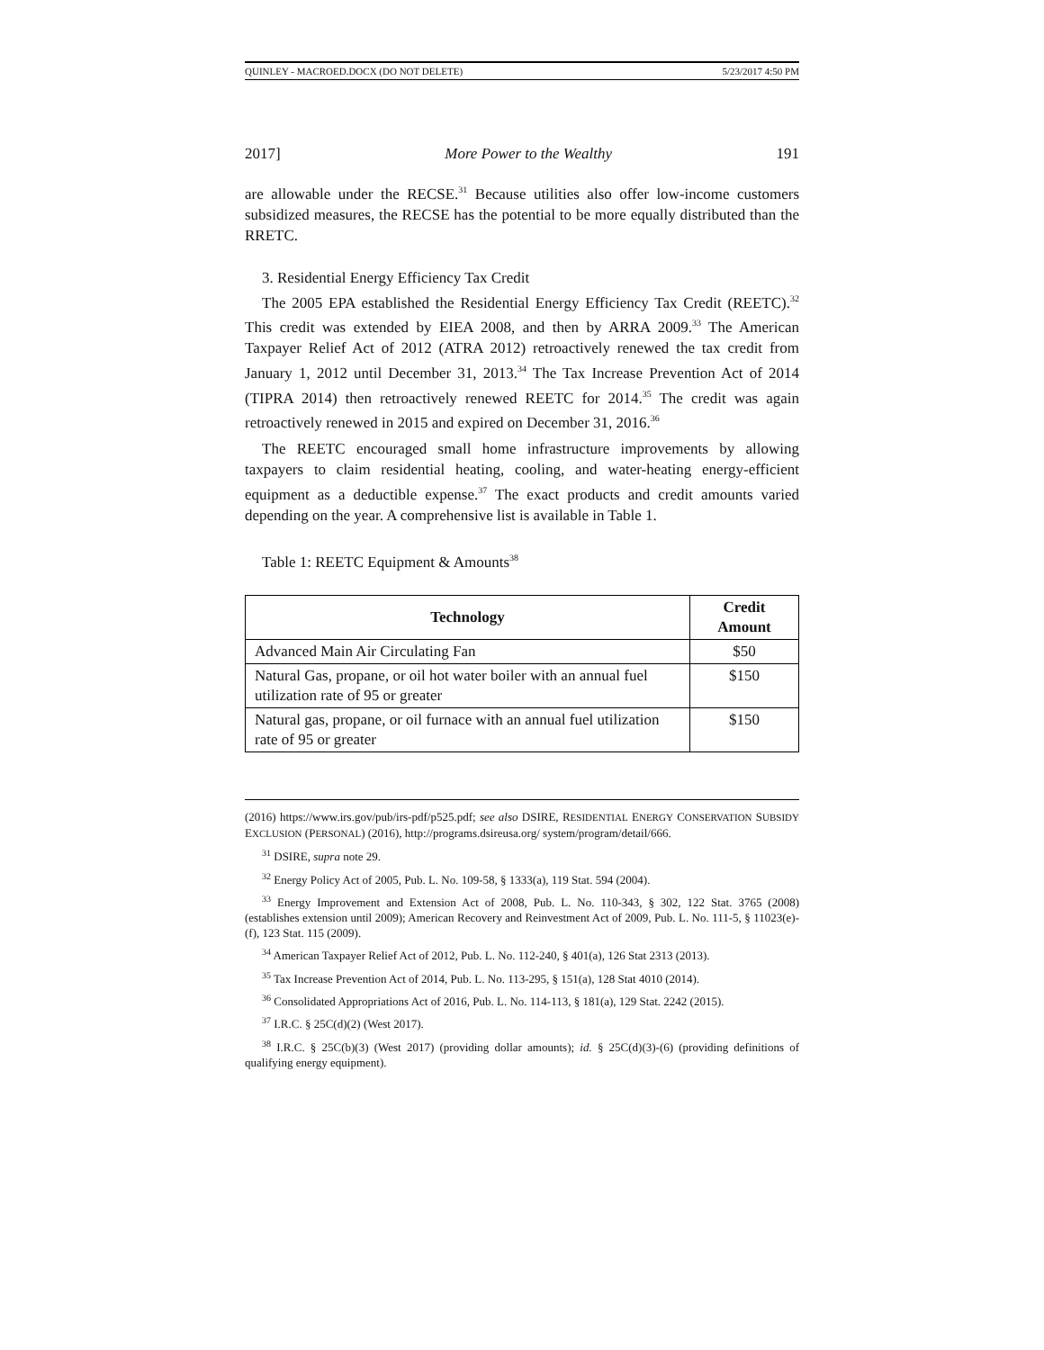QUINLEY - MACROED.DOCX (DO NOT DELETE) 5/23/2017 4:50 PM
2017] More Power to the Wealthy 191
are allowable under the RECSE.<sup>31</sup> Because utilities also offer low-income customers subsidized measures, the RECSE has the potential to be more equally distributed than the RRETC.
3. Residential Energy Efficiency Tax Credit
The 2005 EPA established the Residential Energy Efficiency Tax Credit (REETC).<sup>32</sup> This credit was extended by EIEA 2008, and then by ARRA 2009.<sup>33</sup> The American Taxpayer Relief Act of 2012 (ATRA 2012) retroactively renewed the tax credit from January 1, 2012 until December 31, 2013.<sup>34</sup> The Tax Increase Prevention Act of 2014 (TIPRA 2014) then retroactively renewed REETC for 2014.<sup>35</sup> The credit was again retroactively renewed in 2015 and expired on December 31, 2016.<sup>36</sup>
The REETC encouraged small home infrastructure improvements by allowing taxpayers to claim residential heating, cooling, and water-heating energy-efficient equipment as a deductible expense.<sup>37</sup> The exact products and credit amounts varied depending on the year. A comprehensive list is available in Table 1.
Table 1: REETC Equipment & Amounts<sup>38</sup>
| Technology | Credit Amount |
| --- | --- |
| Advanced Main Air Circulating Fan | $50 |
| Natural Gas, propane, or oil hot water boiler with an annual fuel utilization rate of 95 or greater | $150 |
| Natural gas, propane, or oil furnace with an annual fuel utilization rate of 95 or greater | $150 |
(2016) https://www.irs.gov/pub/irs-pdf/p525.pdf; see also DSIRE, RESIDENTIAL ENERGY CONSERVATION SUBSIDY EXCLUSION (PERSONAL) (2016), http://programs.dsireusa.org/ system/program/detail/666.
<sup>31</sup> DSIRE, supra note 29.
<sup>32</sup> Energy Policy Act of 2005, Pub. L. No. 109-58, § 1333(a), 119 Stat. 594 (2004).
<sup>33</sup> Energy Improvement and Extension Act of 2008, Pub. L. No. 110-343, § 302, 122 Stat. 3765 (2008) (establishes extension until 2009); American Recovery and Reinvestment Act of 2009, Pub. L. No. 111-5, § 11023(e)-(f), 123 Stat. 115 (2009).
<sup>34</sup> American Taxpayer Relief Act of 2012, Pub. L. No. 112-240, § 401(a), 126 Stat 2313 (2013).
<sup>35</sup> Tax Increase Prevention Act of 2014, Pub. L. No. 113-295, § 151(a), 128 Stat 4010 (2014).
<sup>36</sup> Consolidated Appropriations Act of 2016, Pub. L. No. 114-113, § 181(a), 129 Stat. 2242 (2015).
<sup>37</sup> I.R.C. § 25C(d)(2) (West 2017).
<sup>38</sup> I.R.C. § 25C(b)(3) (West 2017) (providing dollar amounts); id. § 25C(d)(3)-(6) (providing definitions of qualifying energy equipment).